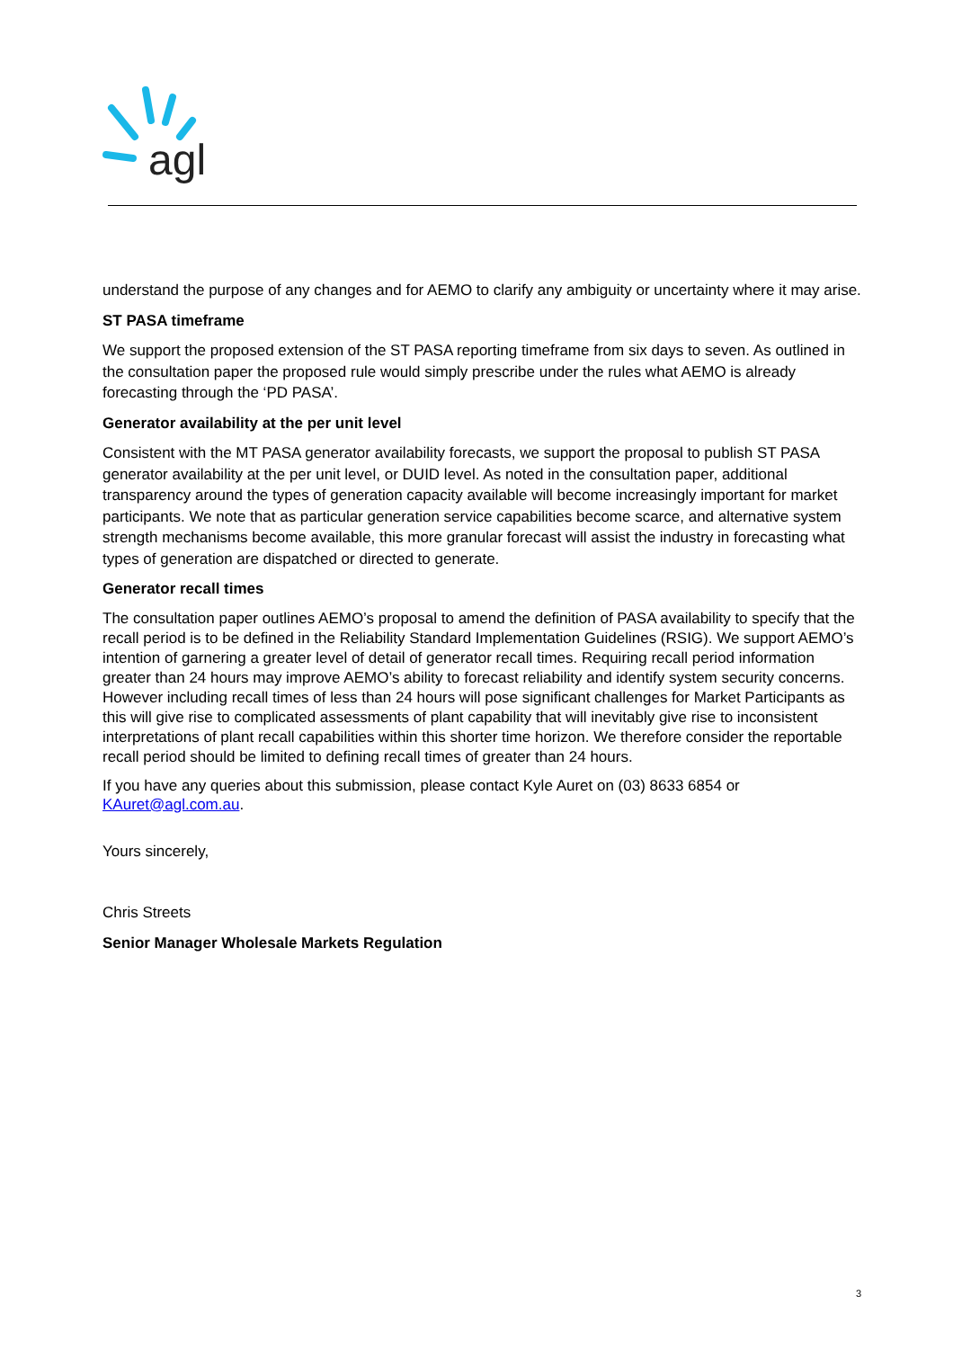agl
understand the purpose of any changes and for AEMO to clarify any ambiguity or uncertainty where it may arise.
ST PASA timeframe
We support the proposed extension of the ST PASA reporting timeframe from six days to seven. As outlined in the consultation paper the proposed rule would simply prescribe under the rules what AEMO is already forecasting through the ‘PD PASA’.
Generator availability at the per unit level
Consistent with the MT PASA generator availability forecasts, we support the proposal to publish ST PASA generator availability at the per unit level, or DUID level. As noted in the consultation paper, additional transparency around the types of generation capacity available will become increasingly important for market participants. We note that as particular generation service capabilities become scarce, and alternative system strength mechanisms become available, this more granular forecast will assist the industry in forecasting what types of generation are dispatched or directed to generate.
Generator recall times
The consultation paper outlines AEMO’s proposal to amend the definition of PASA availability to specify that the recall period is to be defined in the Reliability Standard Implementation Guidelines (RSIG). We support AEMO’s intention of garnering a greater level of detail of generator recall times. Requiring recall period information greater than 24 hours may improve AEMO’s ability to forecast reliability and identify system security concerns. However including recall times of less than 24 hours will pose significant challenges for Market Participants as this will give rise to complicated assessments of plant capability that will inevitably give rise to inconsistent interpretations of plant recall capabilities within this shorter time horizon. We therefore consider the reportable recall period should be limited to defining recall times of greater than 24 hours.
If you have any queries about this submission, please contact Kyle Auret on (03) 8633 6854 or KAuret@agl.com.au.
Yours sincerely,
Chris Streets
Senior Manager Wholesale Markets Regulation
3